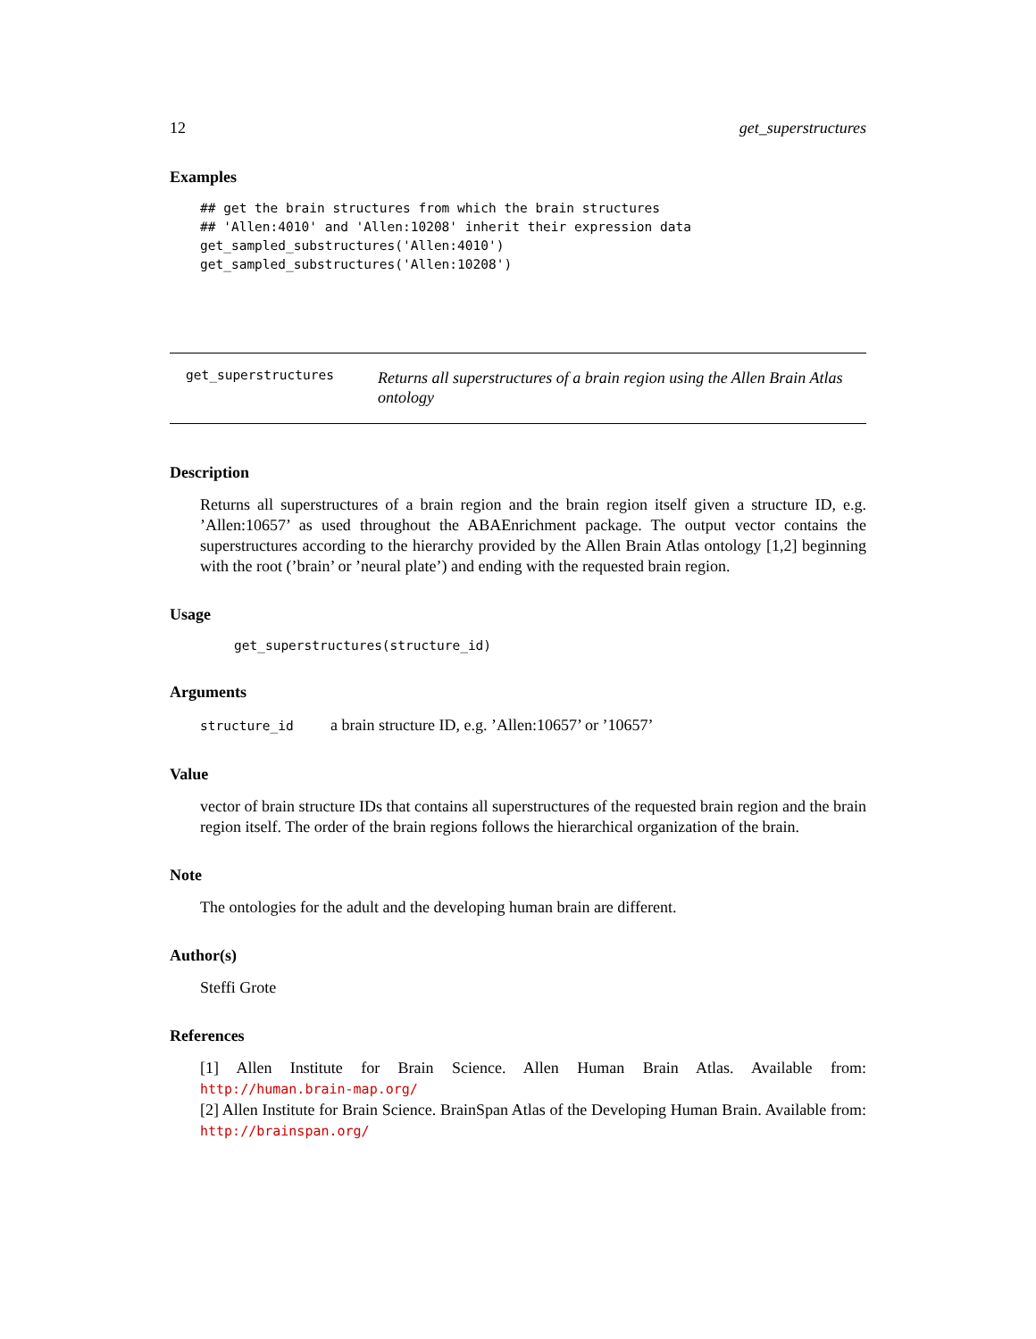12 get_superstructures
Examples
## get the brain structures from which the brain structures
## 'Allen:4010' and 'Allen:10208' inherit their expression data
get_sampled_substructures('Allen:4010')
get_sampled_substructures('Allen:10208')
get_superstructures Returns all superstructures of a brain region using the Allen Brain Atlas ontology
Description
Returns all superstructures of a brain region and the brain region itself given a structure ID, e.g. ’Allen:10657’ as used throughout the ABAEnrichment package. The output vector contains the superstructures according to the hierarchy provided by the Allen Brain Atlas ontology [1,2] beginning with the root (’brain’ or ’neural plate’) and ending with the requested brain region.
Usage
get_superstructures(structure_id)
Arguments
structure_id a brain structure ID, e.g. ’Allen:10657’ or ’10657’
Value
vector of brain structure IDs that contains all superstructures of the requested brain region and the brain region itself. The order of the brain regions follows the hierarchical organization of the brain.
Note
The ontologies for the adult and the developing human brain are different.
Author(s)
Steffi Grote
References
[1] Allen Institute for Brain Science. Allen Human Brain Atlas. Available from: http://human.brain-map.org/
[2] Allen Institute for Brain Science. BrainSpan Atlas of the Developing Human Brain. Available from: http://brainspan.org/